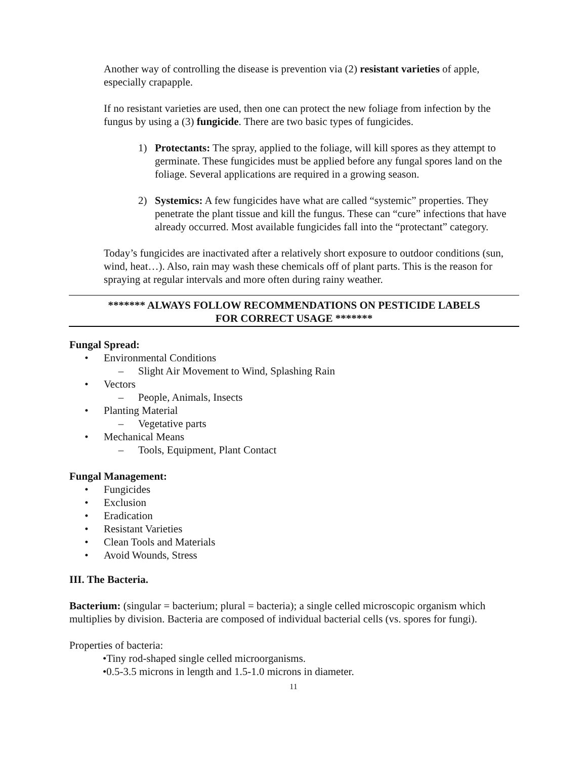Another way of controlling the disease is prevention via (2) resistant varieties of apple, especially crapapple.
If no resistant varieties are used, then one can protect the new foliage from infection by the fungus by using a (3) fungicide. There are two basic types of fungicides.
1) Protectants: The spray, applied to the foliage, will kill spores as they attempt to germinate. These fungicides must be applied before any fungal spores land on the foliage. Several applications are required in a growing season.
2) Systemics: A few fungicides have what are called “systemic” properties. They penetrate the plant tissue and kill the fungus. These can “cure” infections that have already occurred. Most available fungicides fall into the “protectant” category.
Today’s fungicides are inactivated after a relatively short exposure to outdoor conditions (sun, wind, heat…). Also, rain may wash these chemicals off of plant parts. This is the reason for spraying at regular intervals and more often during rainy weather.
******* ALWAYS FOLLOW RECOMMENDATIONS ON PESTICIDE LABELS
FOR CORRECT USAGE *******
Fungal Spread:
• Environmental Conditions
– Slight Air Movement to Wind, Splashing Rain
• Vectors
– People, Animals, Insects
• Planting Material
– Vegetative parts
• Mechanical Means
– Tools, Equipment, Plant Contact
Fungal Management:
• Fungicides
• Exclusion
• Eradication
• Resistant Varieties
• Clean Tools and Materials
• Avoid Wounds, Stress
III. The Bacteria.
Bacterium: (singular = bacterium; plural = bacteria); a single celled microscopic organism which multiplies by division. Bacteria are composed of individual bacterial cells (vs. spores for fungi).
Properties of bacteria:
•Tiny rod-shaped single celled microorganisms.
•0.5-3.5 microns in length and 1.5-1.0 microns in diameter.
11